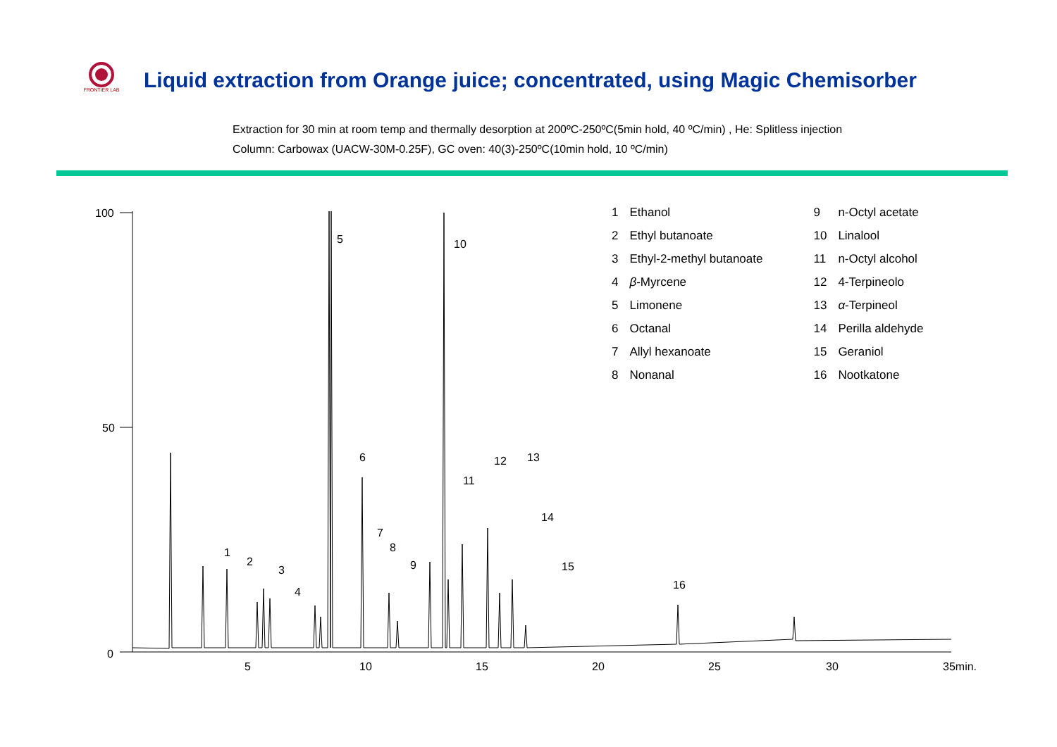FRONTIER LAB
Liquid extraction from Orange juice; concentrated, using Magic Chemisorber
Extraction for 30 min at room temp and thermally desorption at 200ºC-250ºC(5min hold, 40 ºC/min) , He: Splitless injection
Column: Carbowax (UACW-30M-0.25F), GC oven: 40(3)-250ºC(10min hold, 10 ºC/min)
100
50
0
5
10
15
20
25
30
35min.
1
2
3
4
5
6
7
8
9
10
11
12
13
14
15
16
| 1 | Ethanol | | 9 | n-Octyl acetate |
| 2 | Ethyl butanoate | | 10 | Linalool |
| 3 | Ethyl-2-methyl butanoate | | 11 | n-Octyl alcohol |
| 4 | β -Myrcene | | 12 | 4-Terpineolo |
| 5 | Limonene | | 13 | α -Terpineol |
| 6 | Octanal | | 14 | Perilla aldehyde |
| 7 | Allyl hexanoate | | 15 | Geraniol |
| 8 | Nonanal | | 16 | Nootkatone |